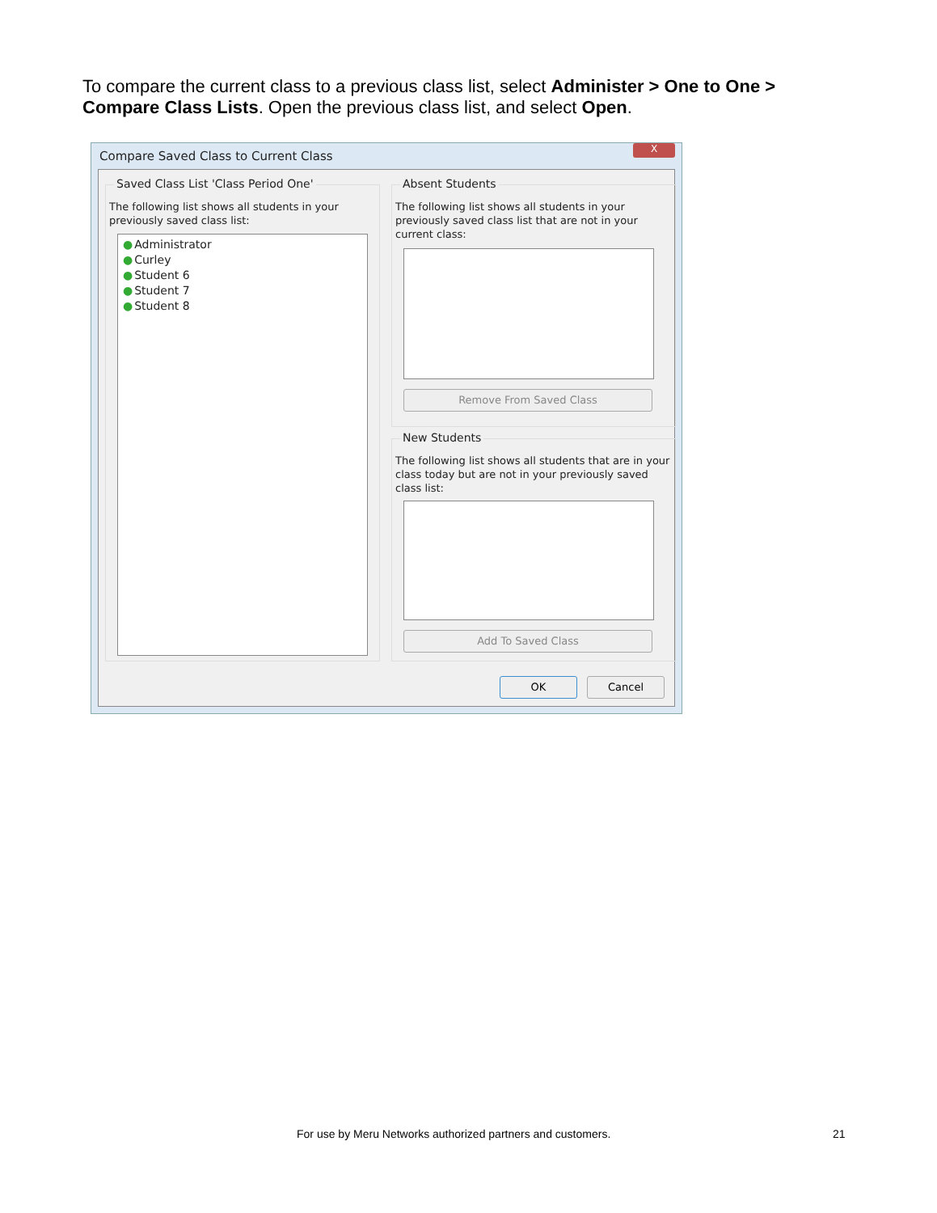To compare the current class to a previous class list, select Administer > One to One > Compare Class Lists. Open the previous class list, and select Open.
Compare Saved Class to Current Class
X
Saved Class List 'Class Period One'
The following list shows all students in your previously saved class list:
●Administrator
●Curley
●Student 6
●Student 7
●Student 8
Absent Students
The following list shows all students in your previously saved class list that are not in your current class:
Remove From Saved Class
New Students
The following list shows all students that are in your class today but are not in your previously saved class list:
Add To Saved Class
OK Cancel
For use by Meru Networks authorized partners and customers. 21